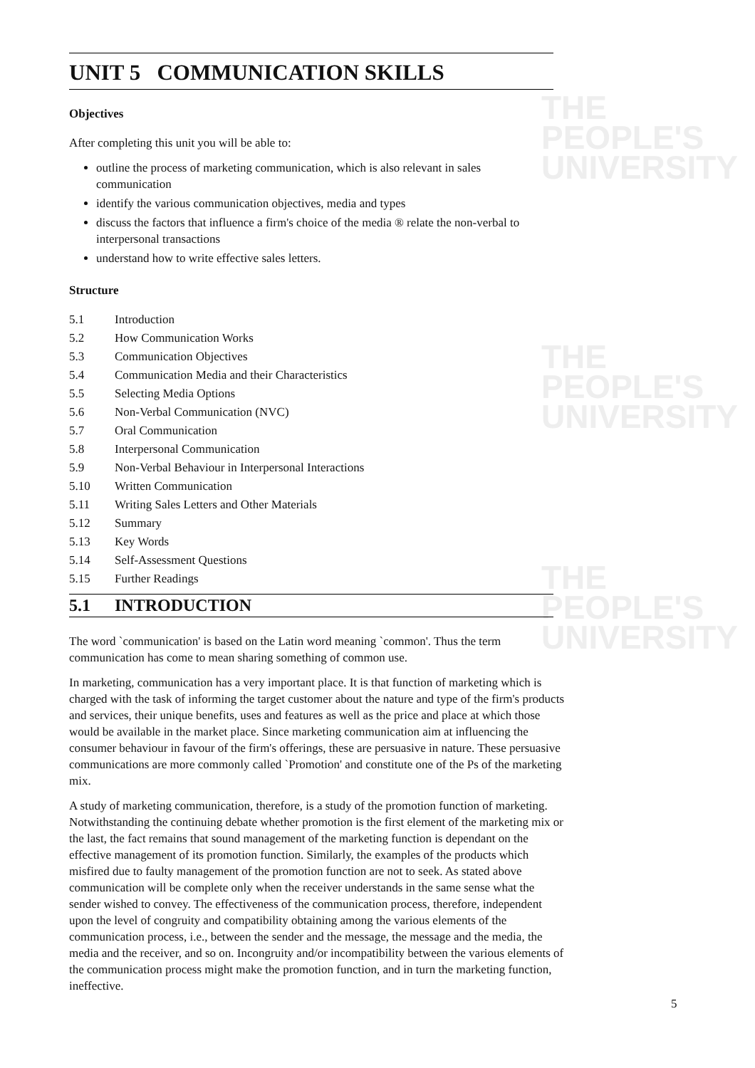THE PEOPLE'S
UNIVERSITY
THE PEOPLE'S
UNIVERSITY
THE PEOPLE'S
UNIVERSITY
UNIT 5 COMMUNICATION SKILLS
Objectives
After completing this unit you will be able to:
outline the process of marketing communication, which is also relevant in sales communication
identify the various communication objectives, media and types
discuss the factors that influence a firm's choice of the media ® relate the non-verbal to interpersonal transactions
understand how to write effective sales letters.
Structure
5.1 Introduction
5.2 How Communication Works
5.3 Communication Objectives
5.4 Communication Media and their Characteristics
5.5 Selecting Media Options
5.6 Non-Verbal Communication (NVC)
5.7 Oral Communication
5.8 Interpersonal Communication
5.9 Non-Verbal Behaviour in Interpersonal Interactions
5.10 Written Communication
5.11 Writing Sales Letters and Other Materials
5.12 Summary
5.13 Key Words
5.14 Self-Assessment Questions
5.15 Further Readings
5.1 INTRODUCTION
The word `communication' is based on the Latin word meaning `common'. Thus the term communication has come to mean sharing something of common use.
In marketing, communication has a very important place. It is that function of marketing which is charged with the task of informing the target customer about the nature and type of the firm's products and services, their unique benefits, uses and features as well as the price and place at which those would be available in the market place. Since marketing communication aim at influencing the consumer behaviour in favour of the firm's offerings, these are persuasive in nature. These persuasive communications are more commonly called `Promotion' and constitute one of the Ps of the marketing mix.
A study of marketing communication, therefore, is a study of the promotion function of marketing. Notwithstanding the continuing debate whether promotion is the first element of the marketing mix or the last, the fact remains that sound management of the marketing function is dependant on the effective management of its promotion function. Similarly, the examples of the products which misfired due to faulty management of the promotion function are not to seek. As stated above communication will be complete only when the receiver understands in the same sense what the sender wished to convey. The effectiveness of the communication process, therefore, independent upon the level of congruity and compatibility obtaining among the various elements of the communication process, i.e., between the sender and the message, the message and the media, the media and the receiver, and so on. Incongruity and/or incompatibility between the various elements of the communication process might make the promotion function, and in turn the marketing function, ineffective.
5